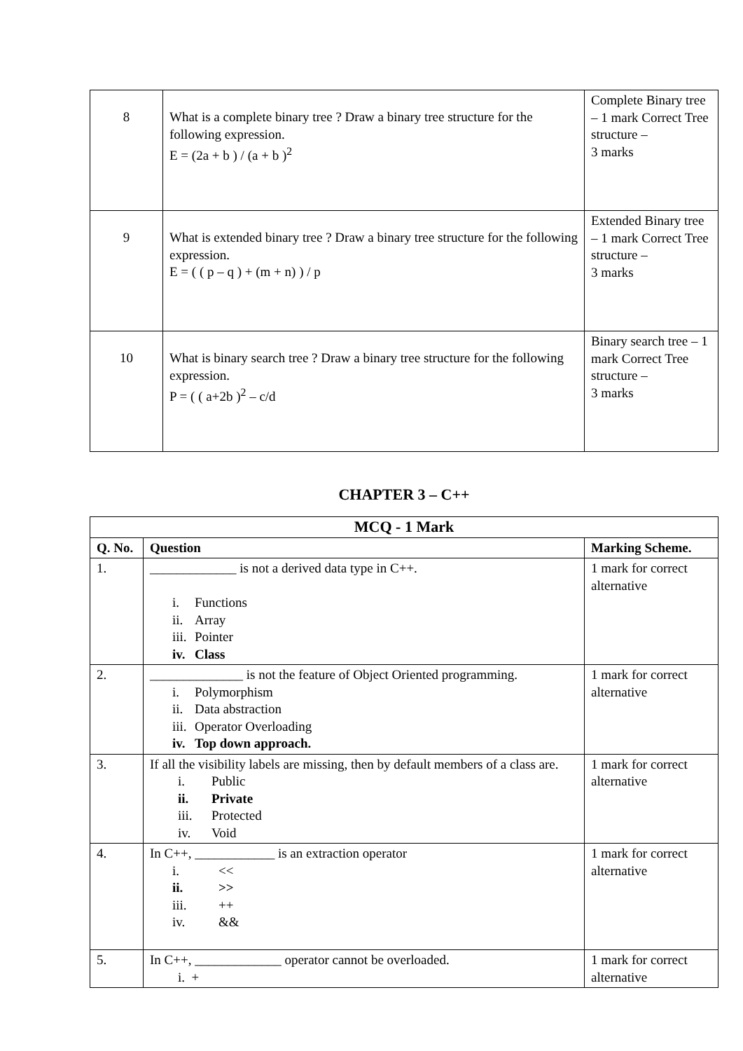| 8 | What is a complete binary tree ? Draw a binary tree structure for the following expression. E = (2a + b ) / (a + b )<sup>2</sup> | Complete Binary tree – 1 mark Correct Tree structure – 3 marks |
| 9 | What is extended binary tree ? Draw a binary tree structure for the following expression. E = ( ( p – q ) + (m + n) ) / p | Extended Binary tree – 1 mark Correct Tree structure – 3 marks |
| 10 | What is binary search tree ? Draw a binary tree structure for the following expression. P = ( ( a+2b )<sup>2</sup> – c/d | Binary search tree – 1 mark Correct Tree structure – 3 marks |
CHAPTER 3 – C++
| MCQ - 1 Mark | | |
| --- | --- | --- |
| Q. No. | Question | Marking Scheme. |
| 1. | _____________ is not a derived data type in C++. i. Functions ii. Array iii. Pointer iv. Class | 1 mark for correct alternative |
| 2. | ______________ is not the feature of Object Oriented programming. i. Polymorphism ii. Data abstraction iii. Operator Overloading iv. Top down approach. | 1 mark for correct alternative |
| 3. | If all the visibility labels are missing, then by default members of a class are. i. Public ii. Private iii. Protected iv. Void | 1 mark for correct alternative |
| 4. | In C++, ____________ is an extraction operator i. << ii. >> iii. ++ iv. && | 1 mark for correct alternative |
| 5. | In C++, _____________ operator cannot be overloaded. i. + | 1 mark for correct alternative |